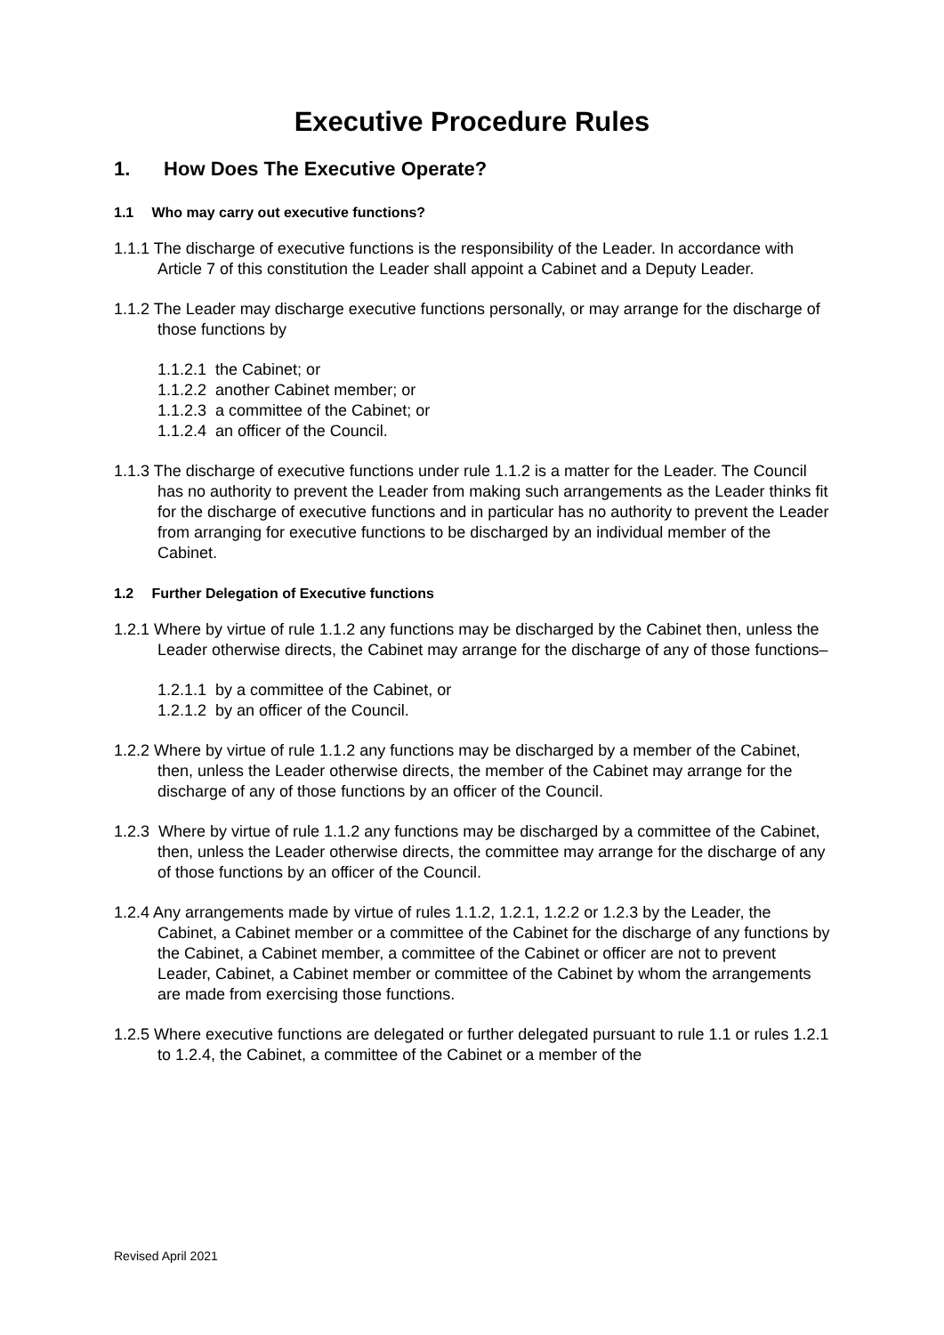Executive Procedure Rules
1. How Does The Executive Operate?
1.1 Who may carry out executive functions?
1.1.1 The discharge of executive functions is the responsibility of the Leader. In accordance with Article 7 of this constitution the Leader shall appoint a Cabinet and a Deputy Leader.
1.1.2 The Leader may discharge executive functions personally, or may arrange for the discharge of those functions by
1.1.2.1 the Cabinet; or
1.1.2.2 another Cabinet member; or
1.1.2.3 a committee of the Cabinet; or
1.1.2.4 an officer of the Council.
1.1.3 The discharge of executive functions under rule 1.1.2 is a matter for the Leader. The Council has no authority to prevent the Leader from making such arrangements as the Leader thinks fit for the discharge of executive functions and in particular has no authority to prevent the Leader from arranging for executive functions to be discharged by an individual member of the Cabinet.
1.2 Further Delegation of Executive functions
1.2.1 Where by virtue of rule 1.1.2 any functions may be discharged by the Cabinet then, unless the Leader otherwise directs, the Cabinet may arrange for the discharge of any of those functions–
1.2.1.1 by a committee of the Cabinet, or
1.2.1.2 by an officer of the Council.
1.2.2 Where by virtue of rule 1.1.2 any functions may be discharged by a member of the Cabinet, then, unless the Leader otherwise directs, the member of the Cabinet may arrange for the discharge of any of those functions by an officer of the Council.
1.2.3 Where by virtue of rule 1.1.2 any functions may be discharged by a committee of the Cabinet, then, unless the Leader otherwise directs, the committee may arrange for the discharge of any of those functions by an officer of the Council.
1.2.4 Any arrangements made by virtue of rules 1.1.2, 1.2.1, 1.2.2 or 1.2.3 by the Leader, the Cabinet, a Cabinet member or a committee of the Cabinet for the discharge of any functions by the Cabinet, a Cabinet member, a committee of the Cabinet or officer are not to prevent Leader, Cabinet, a Cabinet member or committee of the Cabinet by whom the arrangements are made from exercising those functions.
1.2.5 Where executive functions are delegated or further delegated pursuant to rule 1.1 or rules 1.2.1 to 1.2.4, the Cabinet, a committee of the Cabinet or a member of the
Revised April 2021